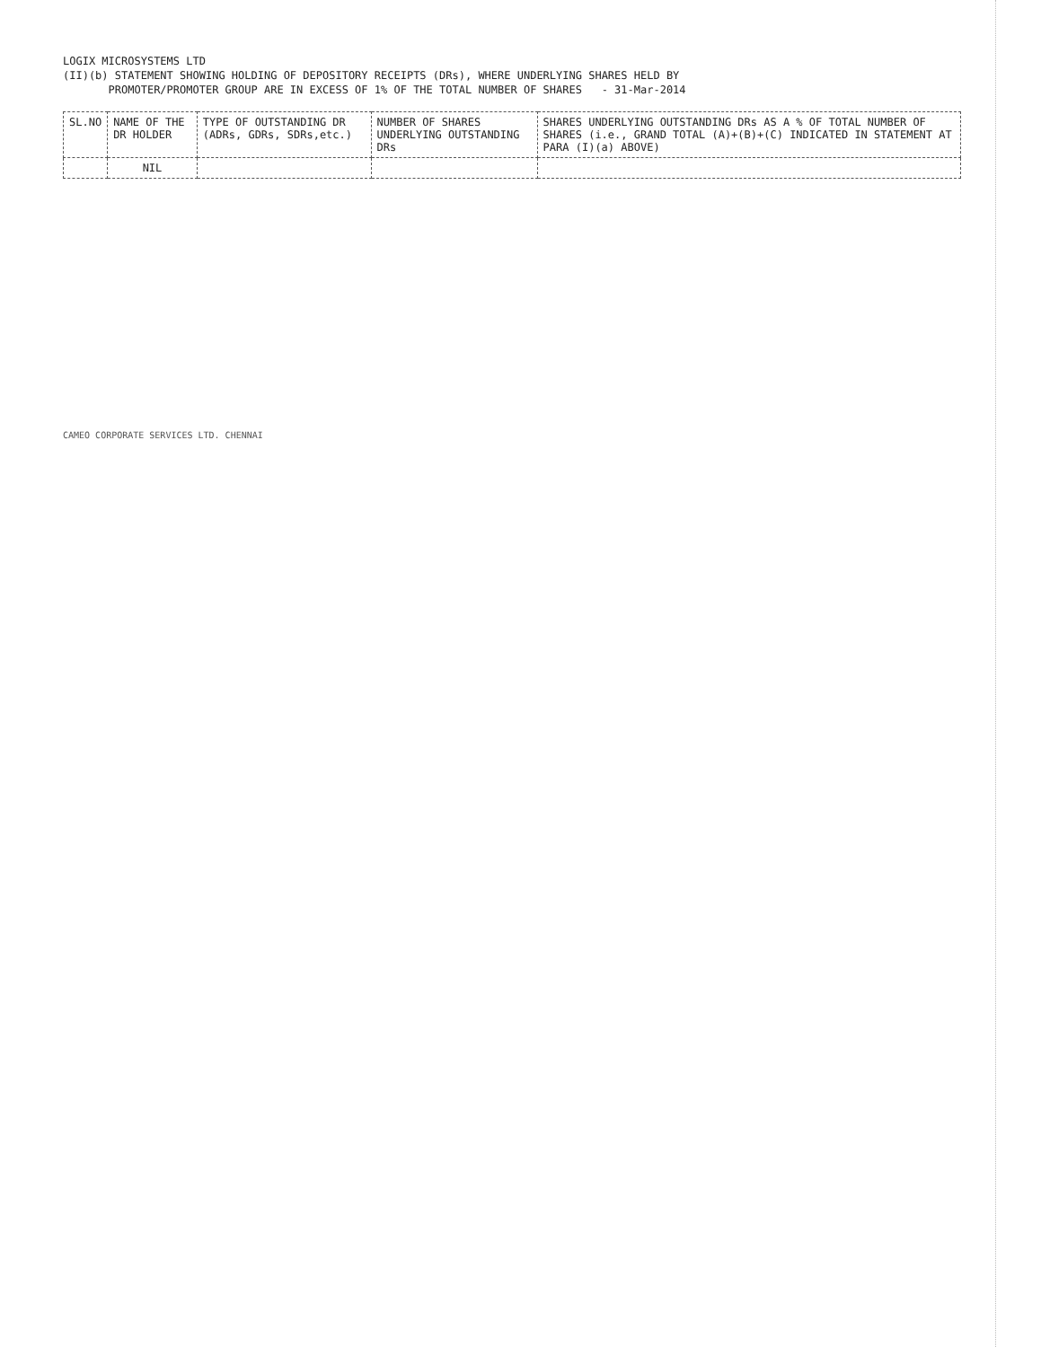LOGIX MICROSYSTEMS LTD
(II)(b) STATEMENT SHOWING HOLDING OF DEPOSITORY RECEIPTS (DRs), WHERE UNDERLYING SHARES HELD BY
PROMOTER/PROMOTER GROUP ARE IN EXCESS OF 1% OF THE TOTAL NUMBER OF SHARES - 31-Mar-2014
| SL.NO | NAME OF THE DR HOLDER | TYPE OF OUTSTANDING DR (ADRs, GDRs, SDRs,etc.) | NUMBER OF SHARES UNDERLYING OUTSTANDING DRs | SHARES UNDERLYING OUTSTANDING DRs AS A % OF TOTAL NUMBER OF SHARES (i.e., GRAND TOTAL (A)+(B)+(C) INDICATED IN STATEMENT AT PARA (I)(a) ABOVE) |
| --- | --- | --- | --- | --- |
| | NIL | | | |
CAMEO CORPORATE SERVICES LTD. CHENNAI